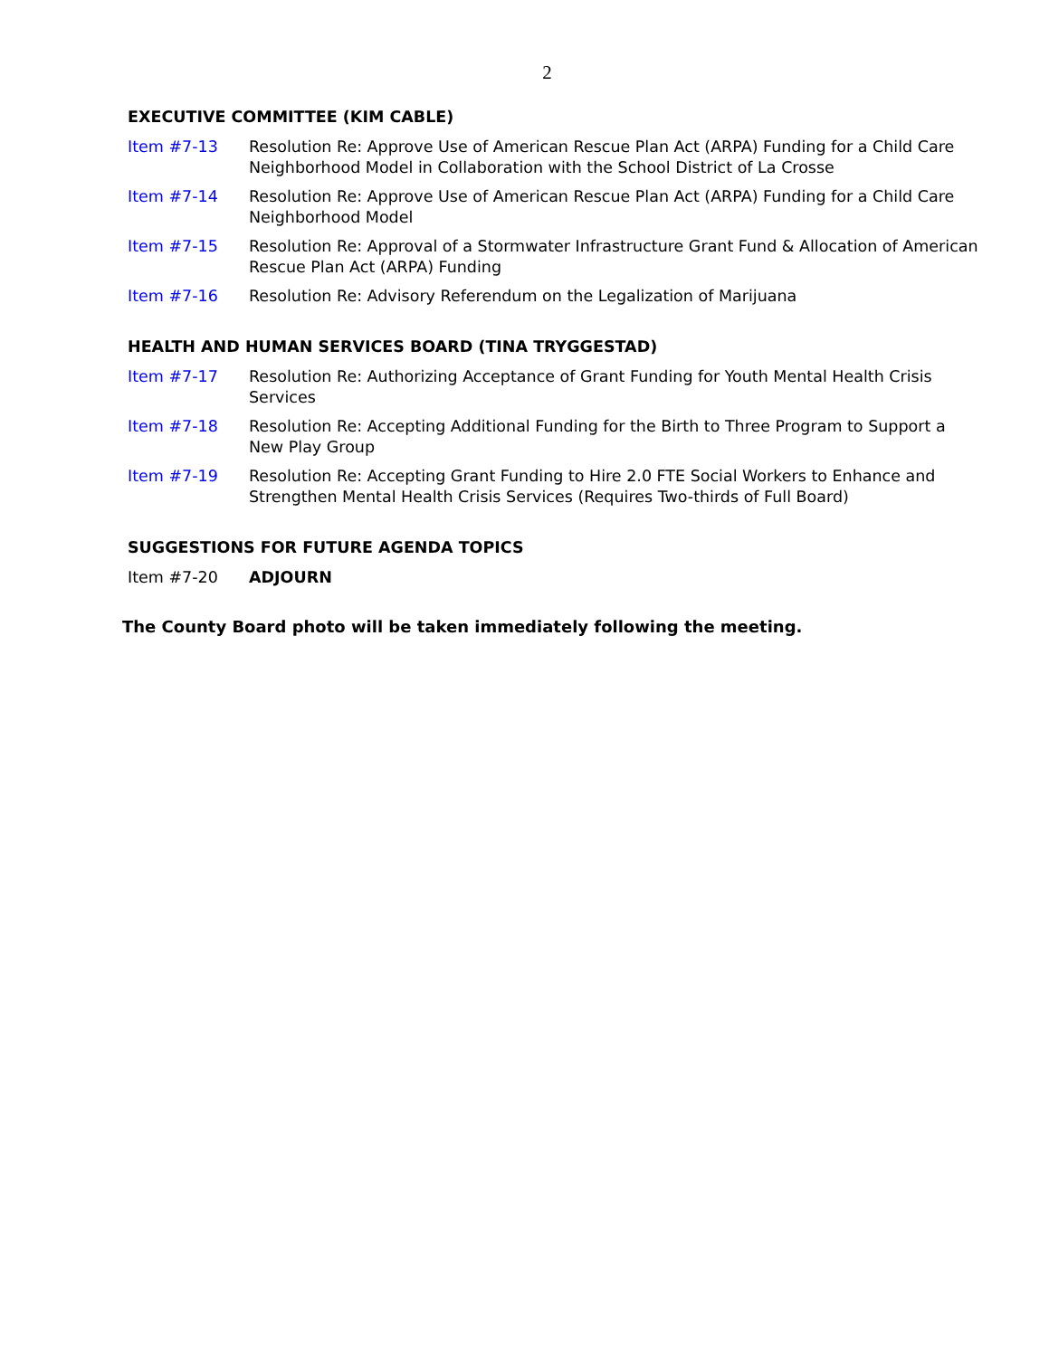2
EXECUTIVE COMMITTEE (KIM CABLE)
Item #7-13 Resolution Re: Approve Use of American Rescue Plan Act (ARPA) Funding for a Child Care Neighborhood Model in Collaboration with the School District of La Crosse
Item #7-14 Resolution Re: Approve Use of American Rescue Plan Act (ARPA) Funding for a Child Care Neighborhood Model
Item #7-15 Resolution Re: Approval of a Stormwater Infrastructure Grant Fund & Allocation of American Rescue Plan Act (ARPA) Funding
Item #7-16 Resolution Re: Advisory Referendum on the Legalization of Marijuana
HEALTH AND HUMAN SERVICES BOARD (TINA TRYGGESTAD)
Item #7-17 Resolution Re: Authorizing Acceptance of Grant Funding for Youth Mental Health Crisis Services
Item #7-18 Resolution Re: Accepting Additional Funding for the Birth to Three Program to Support a New Play Group
Item #7-19 Resolution Re: Accepting Grant Funding to Hire 2.0 FTE Social Workers to Enhance and Strengthen Mental Health Crisis Services (Requires Two-thirds of Full Board)
SUGGESTIONS FOR FUTURE AGENDA TOPICS
Item #7-20 ADJOURN
The County Board photo will be taken immediately following the meeting.